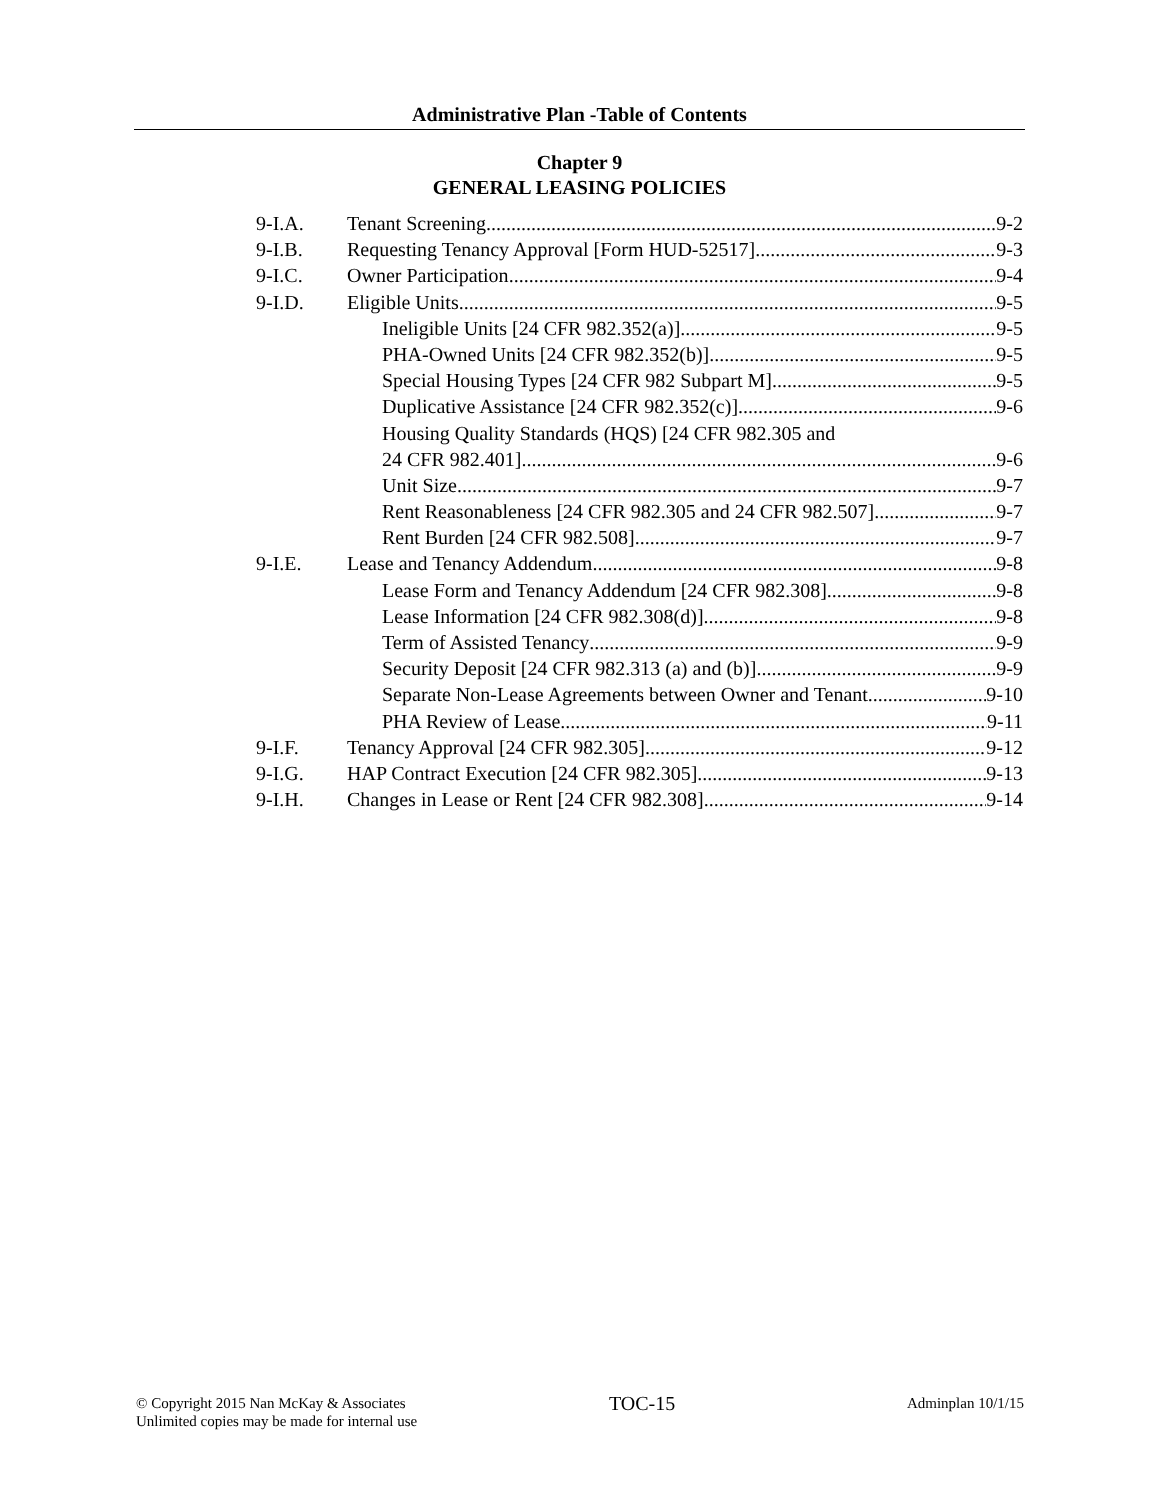Administrative Plan -Table of Contents
Chapter 9
GENERAL LEASING POLICIES
9-I.A. Tenant Screening 9-2
9-I.B. Requesting Tenancy Approval [Form HUD-52517] 9-3
9-I.C. Owner Participation 9-4
9-I.D. Eligible Units 9-5
Ineligible Units [24 CFR 982.352(a)] 9-5
PHA-Owned Units [24 CFR 982.352(b)] 9-5
Special Housing Types [24 CFR 982 Subpart M] 9-5
Duplicative Assistance [24 CFR 982.352(c)] 9-6
Housing Quality Standards (HQS) [24 CFR 982.305 and
24 CFR 982.401] 9-6
Unit Size 9-7
Rent Reasonableness [24 CFR 982.305 and 24 CFR 982.507] 9-7
Rent Burden [24 CFR 982.508] 9-7
9-I.E. Lease and Tenancy Addendum 9-8
Lease Form and Tenancy Addendum [24 CFR 982.308] 9-8
Lease Information [24 CFR 982.308(d)] 9-8
Term of Assisted Tenancy 9-9
Security Deposit [24 CFR 982.313 (a) and (b)] 9-9
Separate Non-Lease Agreements between Owner and Tenant 9-10
PHA Review of Lease 9-11
9-I.F. Tenancy Approval [24 CFR 982.305] 9-12
9-I.G. HAP Contract Execution [24 CFR 982.305] 9-13
9-I.H. Changes in Lease or Rent [24 CFR 982.308] 9-14
© Copyright 2015 Nan McKay & Associates
Unlimited copies may be made for internal use
TOC-15
Adminplan 10/1/15